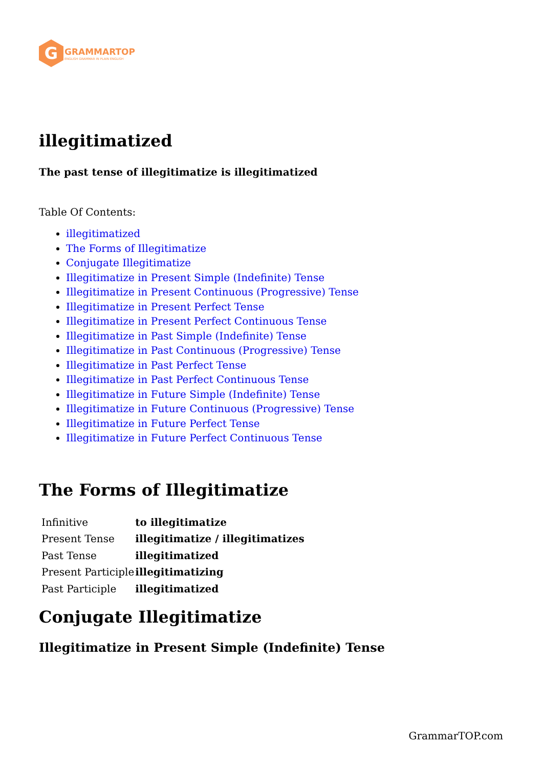G
GRAMMARTOP
ENGLISH GRAMMAR IN PLAIN ENGLISH
illegitimatized
The past tense of illegitimatize is illegitimatized
Table Of Contents:
illegitimatized
The Forms of Illegitimatize
Conjugate Illegitimatize
Illegitimatize in Present Simple (Indefinite) Tense
Illegitimatize in Present Continuous (Progressive) Tense
Illegitimatize in Present Perfect Tense
Illegitimatize in Present Perfect Continuous Tense
Illegitimatize in Past Simple (Indefinite) Tense
Illegitimatize in Past Continuous (Progressive) Tense
Illegitimatize in Past Perfect Tense
Illegitimatize in Past Perfect Continuous Tense
Illegitimatize in Future Simple (Indefinite) Tense
Illegitimatize in Future Continuous (Progressive) Tense
Illegitimatize in Future Perfect Tense
Illegitimatize in Future Perfect Continuous Tense
The Forms of Illegitimatize
| Infinitive | to illegitimatize |
| Present Tense | illegitimatize / illegitimatizes |
| Past Tense | illegitimatized |
| Present Participle | illegitimatizing |
| Past Participle | illegitimatized |
Conjugate Illegitimatize
Illegitimatize in Present Simple (Indefinite) Tense
GrammarTOP.com